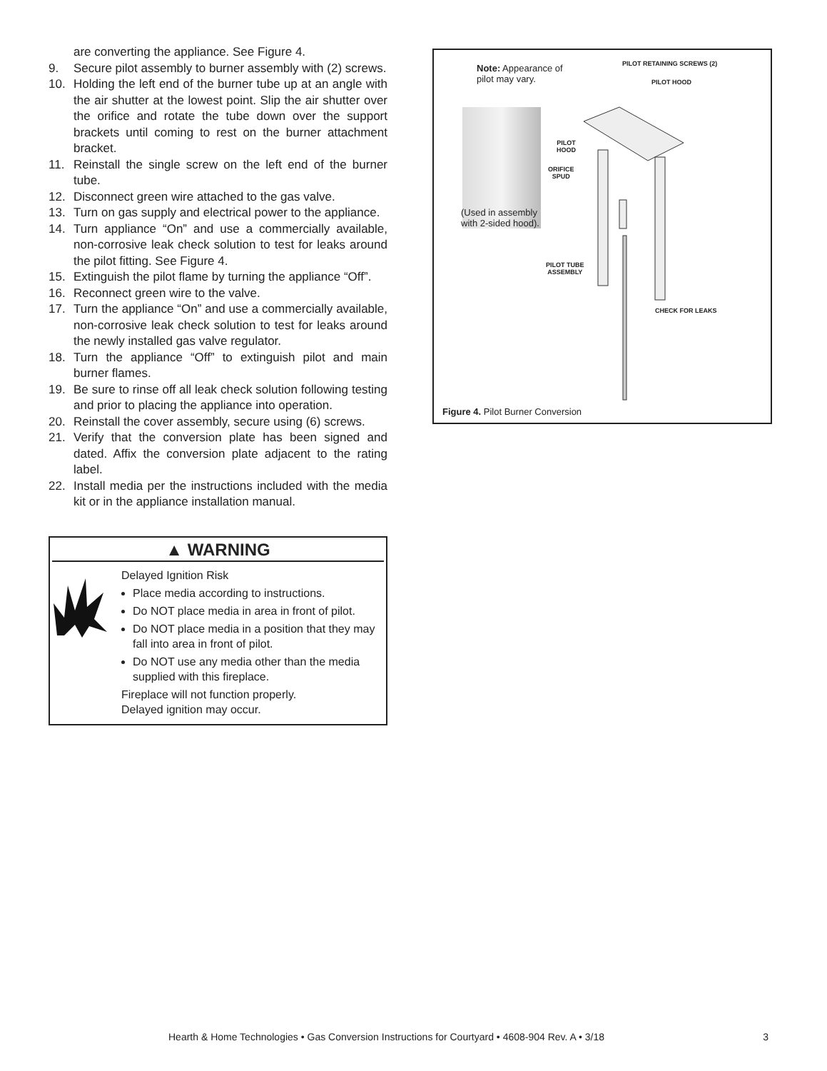are converting the appliance. See Figure 4.
9. Secure pilot assembly to burner assembly with (2) screws.
10. Holding the left end of the burner tube up at an angle with the air shutter at the lowest point. Slip the air shutter over the orifice and rotate the tube down over the support brackets until coming to rest on the burner attachment bracket.
11. Reinstall the single screw on the left end of the burner tube.
12. Disconnect green wire attached to the gas valve.
13. Turn on gas supply and electrical power to the appliance.
14. Turn appliance “On” and use a commercially available, non-corrosive leak check solution to test for leaks around the pilot fitting. See Figure 4.
15. Extinguish the pilot flame by turning the appliance “Off”.
16. Reconnect green wire to the valve.
17. Turn the appliance “On” and use a commercially available, non-corrosive leak check solution to test for leaks around the newly installed gas valve regulator.
18. Turn the appliance “Off” to extinguish pilot and main burner flames.
19. Be sure to rinse off all leak check solution following testing and prior to placing the appliance into operation.
20. Reinstall the cover assembly, secure using (6) screws.
21. Verify that the conversion plate has been signed and dated. Affix the conversion plate adjacent to the rating label.
22. Install media per the instructions included with the media kit or in the appliance installation manual.
▲ WARNING
Delayed Ignition Risk
Place media according to instructions.
Do NOT place media in area in front of pilot.
Do NOT place media in a position that they may fall into area in front of pilot.
Do NOT use any media other than the media supplied with this fireplace.
Fireplace will not function properly.
Delayed ignition may occur.
Note: Appearance of
pilot may vary.
(Used in assembly
with 2-sided hood).
PILOT RETAINING SCREWS (2)
PILOT HOOD
PILOT
HOOD
ORIFICE
SPUD
PILOT TUBE
ASSEMBLY
CHECK FOR LEAKS
Figure 4. Pilot Burner Conversion
Hearth & Home Technologies • Gas Conversion Instructions for Courtyard • 4608-904 Rev. A • 3/18 3